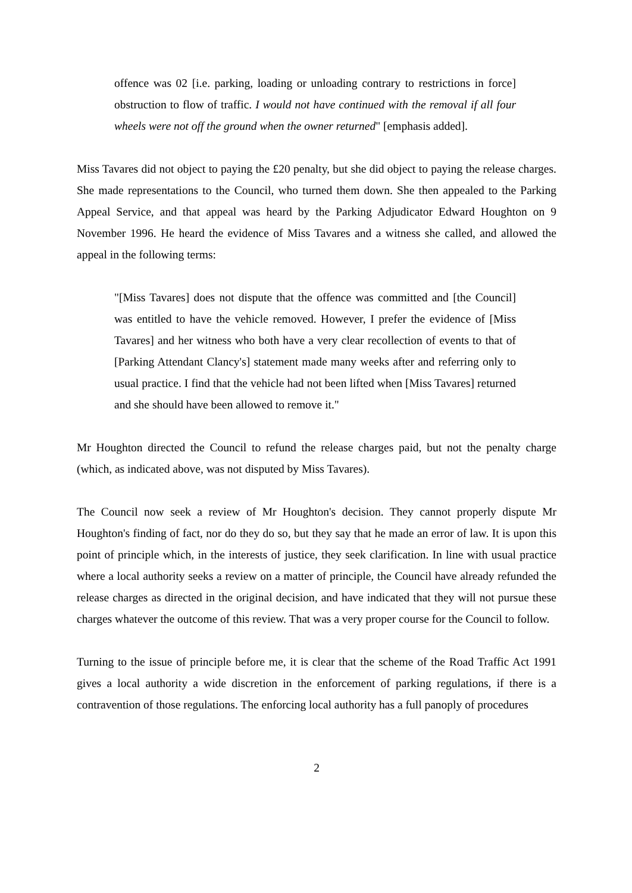offence was 02 [i.e. parking, loading or unloading contrary to restrictions in force] obstruction to flow of traffic. I would not have continued with the removal if all four wheels were not off the ground when the owner returned" [emphasis added].
Miss Tavares did not object to paying the £20 penalty, but she did object to paying the release charges. She made representations to the Council, who turned them down. She then appealed to the Parking Appeal Service, and that appeal was heard by the Parking Adjudicator Edward Houghton on 9 November 1996. He heard the evidence of Miss Tavares and a witness she called, and allowed the appeal in the following terms:
"[Miss Tavares] does not dispute that the offence was committed and [the Council] was entitled to have the vehicle removed. However, I prefer the evidence of [Miss Tavares] and her witness who both have a very clear recollection of events to that of [Parking Attendant Clancy's] statement made many weeks after and referring only to usual practice. I find that the vehicle had not been lifted when [Miss Tavares] returned and she should have been allowed to remove it."
Mr Houghton directed the Council to refund the release charges paid, but not the penalty charge (which, as indicated above, was not disputed by Miss Tavares).
The Council now seek a review of Mr Houghton's decision. They cannot properly dispute Mr Houghton's finding of fact, nor do they do so, but they say that he made an error of law. It is upon this point of principle which, in the interests of justice, they seek clarification. In line with usual practice where a local authority seeks a review on a matter of principle, the Council have already refunded the release charges as directed in the original decision, and have indicated that they will not pursue these charges whatever the outcome of this review. That was a very proper course for the Council to follow.
Turning to the issue of principle before me, it is clear that the scheme of the Road Traffic Act 1991 gives a local authority a wide discretion in the enforcement of parking regulations, if there is a contravention of those regulations. The enforcing local authority has a full panoply of procedures
2